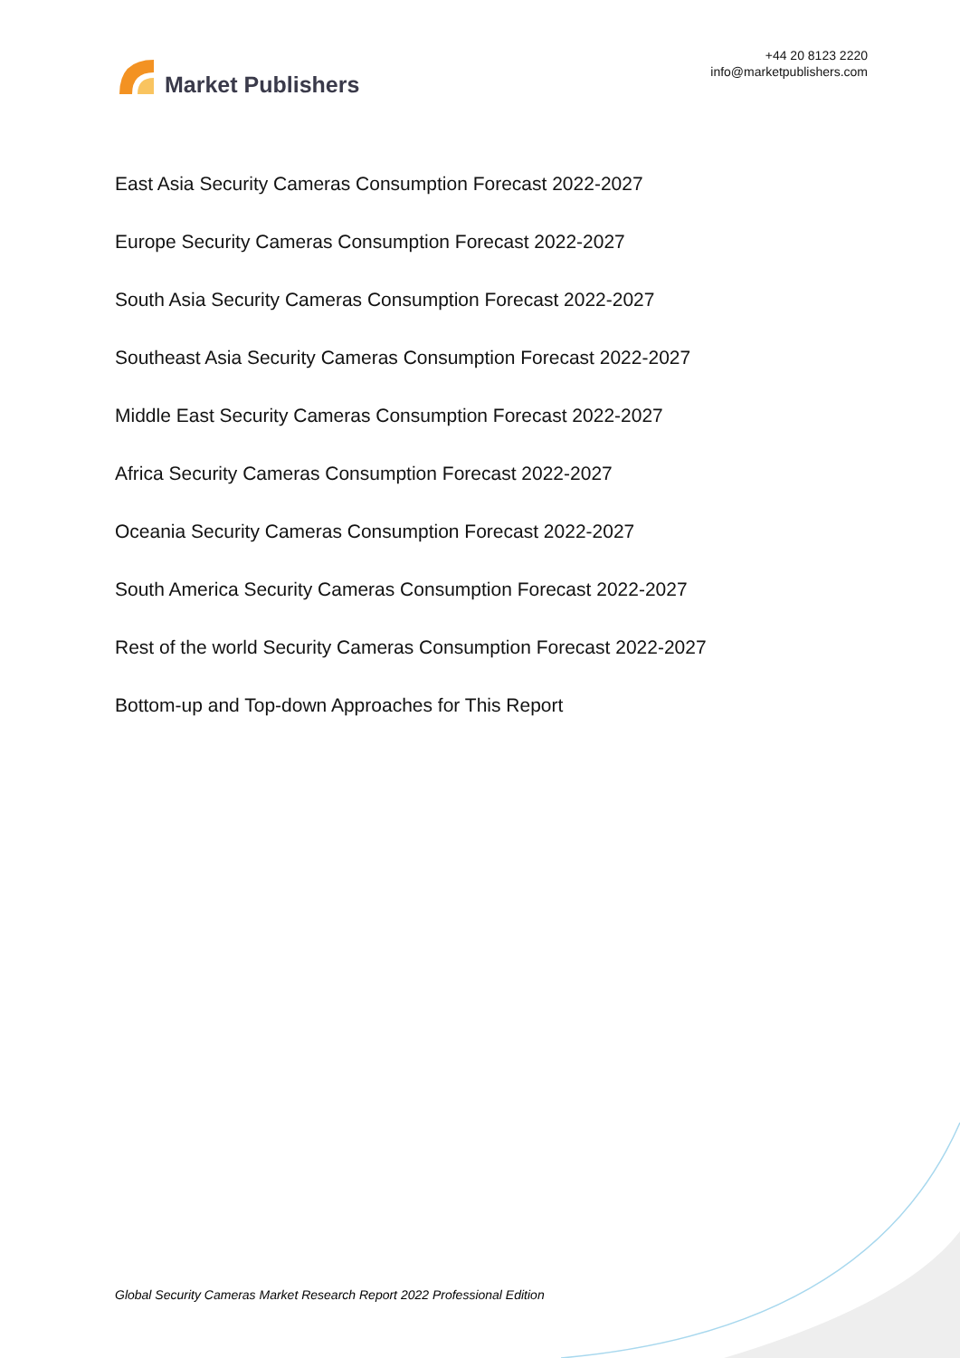Market Publishers
+44 20 8123 2220
info@marketpublishers.com
East Asia Security Cameras Consumption Forecast 2022-2027
Europe Security Cameras Consumption Forecast 2022-2027
South Asia Security Cameras Consumption Forecast 2022-2027
Southeast Asia Security Cameras Consumption Forecast 2022-2027
Middle East Security Cameras Consumption Forecast 2022-2027
Africa Security Cameras Consumption Forecast 2022-2027
Oceania Security Cameras Consumption Forecast 2022-2027
South America Security Cameras Consumption Forecast 2022-2027
Rest of the world Security Cameras Consumption Forecast 2022-2027
Bottom-up and Top-down Approaches for This Report
Global Security Cameras Market Research Report 2022 Professional Edition